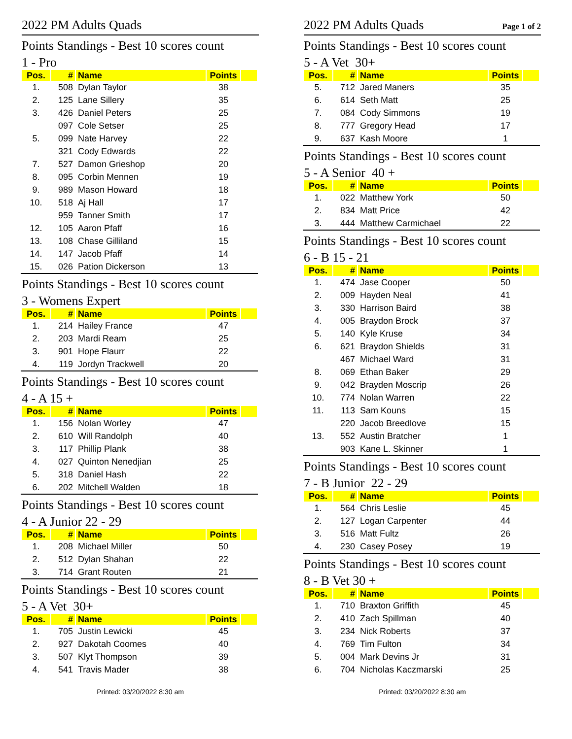2022 PM Adults Quads
Points Standings - Best 10 scores count
1 - Pro
| Pos. | # | Name | Points | |
| --- | --- | --- | --- | --- |
| 1. | 508 | Dylan Taylor | 38 | |
| 2. | 125 | Lane Sillery | 35 | |
| 3. | 426 | Daniel Peters | 25 | |
| | 097 | Cole Setser | 25 | |
| 5. | 099 | Nate Harvey | 22 | |
| | 321 | Cody Edwards | 22 | |
| 7. | 527 | Damon Grieshop | 20 | |
| 8. | 095 | Corbin Mennen | 19 | |
| 9. | 989 | Mason Howard | 18 | |
| 10. | 518 | Aj Hall | 17 | |
| | 959 | Tanner Smith | 17 | |
| 12. | 105 | Aaron Pfaff | 16 | |
| 13. | 108 | Chase Gilliland | 15 | |
| 14. | 147 | Jacob Pfaff | 14 | |
| 15. | 026 | Pation Dickerson | 13 | |
Points Standings - Best 10 scores count
3 - Womens Expert
| Pos. | # | Name | Points | |
| --- | --- | --- | --- | --- |
| 1. | 214 | Hailey France | 47 | |
| 2. | 203 | Mardi Ream | 25 | |
| 3. | 901 | Hope Flaurr | 22 | |
| 4. | 119 | Jordyn Trackwell | 20 | |
Points Standings - Best 10 scores count
4 - A 15 +
| Pos. | # | Name | Points | |
| --- | --- | --- | --- | --- |
| 1. | 156 | Nolan Worley | 47 | |
| 2. | 610 | Will Randolph | 40 | |
| 3. | 117 | Phillip Plank | 38 | |
| 4. | 027 | Quinton Nenedjian | 25 | |
| 5. | 318 | Daniel Hash | 22 | |
| 6. | 202 | Mitchell Walden | 18 | |
Points Standings - Best 10 scores count
4 - A Junior 22 - 29
| Pos. | # | Name | Points | |
| --- | --- | --- | --- | --- |
| 1. | 208 | Michael Miller | 50 | |
| 2. | 512 | Dylan Shahan | 22 | |
| 3. | 714 | Grant Routen | 21 | |
Points Standings - Best 10 scores count
5 - A Vet 30+
| Pos. | # | Name | Points | |
| --- | --- | --- | --- | --- |
| 1. | 705 | Justin Lewicki | 45 | |
| 2. | 927 | Dakotah Coomes | 40 | |
| 3. | 507 | Klyt Thompson | 39 | |
| 4. | 541 | Travis Mader | 38 | |
Printed: 03/20/2022 8:30 am
2022 PM Adults Quads Page 1 of 2
Points Standings - Best 10 scores count
5 - A Vet 30+
| Pos. | # | Name | Points | |
| --- | --- | --- | --- | --- |
| 5. | 712 | Jared Maners | 35 | |
| 6. | 614 | Seth Matt | 25 | |
| 7. | 084 | Cody Simmons | 19 | |
| 8. | 777 | Gregory Head | 17 | |
| 9. | 637 | Kash Moore | 1 | |
Points Standings - Best 10 scores count
5 - A Senior 40 +
| Pos. | # | Name | Points | |
| --- | --- | --- | --- | --- |
| 1. | 022 | Matthew York | 50 | |
| 2. | 834 | Matt Price | 42 | |
| 3. | 444 | Matthew Carmichael | 22 | |
Points Standings - Best 10 scores count
6 - B 15 - 21
| Pos. | # | Name | Points | |
| --- | --- | --- | --- | --- |
| 1. | 474 | Jase Cooper | 50 | |
| 2. | 009 | Hayden Neal | 41 | |
| 3. | 330 | Harrison Baird | 38 | |
| 4. | 005 | Braydon Brock | 37 | |
| 5. | 140 | Kyle Kruse | 34 | |
| 6. | 621 | Braydon Shields | 31 | |
| | 467 | Michael Ward | 31 | |
| 8. | 069 | Ethan Baker | 29 | |
| 9. | 042 | Brayden Moscrip | 26 | |
| 10. | 774 | Nolan Warren | 22 | |
| 11. | 113 | Sam Kouns | 15 | |
| | 220 | Jacob Breedlove | 15 | |
| 13. | 552 | Austin Bratcher | 1 | |
| | 903 | Kane L. Skinner | 1 | |
Points Standings - Best 10 scores count
7 - B Junior 22 - 29
| Pos. | # | Name | Points | |
| --- | --- | --- | --- | --- |
| 1. | 564 | Chris Leslie | 45 | |
| 2. | 127 | Logan Carpenter | 44 | |
| 3. | 516 | Matt Fultz | 26 | |
| 4. | 230 | Casey Posey | 19 | |
Points Standings - Best 10 scores count
8 - B Vet 30 +
| Pos. | # | Name | Points | |
| --- | --- | --- | --- | --- |
| 1. | 710 | Braxton Griffith | 45 | |
| 2. | 410 | Zach Spillman | 40 | |
| 3. | 234 | Nick Roberts | 37 | |
| 4. | 769 | Tim Fulton | 34 | |
| 5. | 004 | Mark Devins Jr | 31 | |
| 6. | 704 | Nicholas Kaczmarski | 25 | |
Printed: 03/20/2022 8:30 am